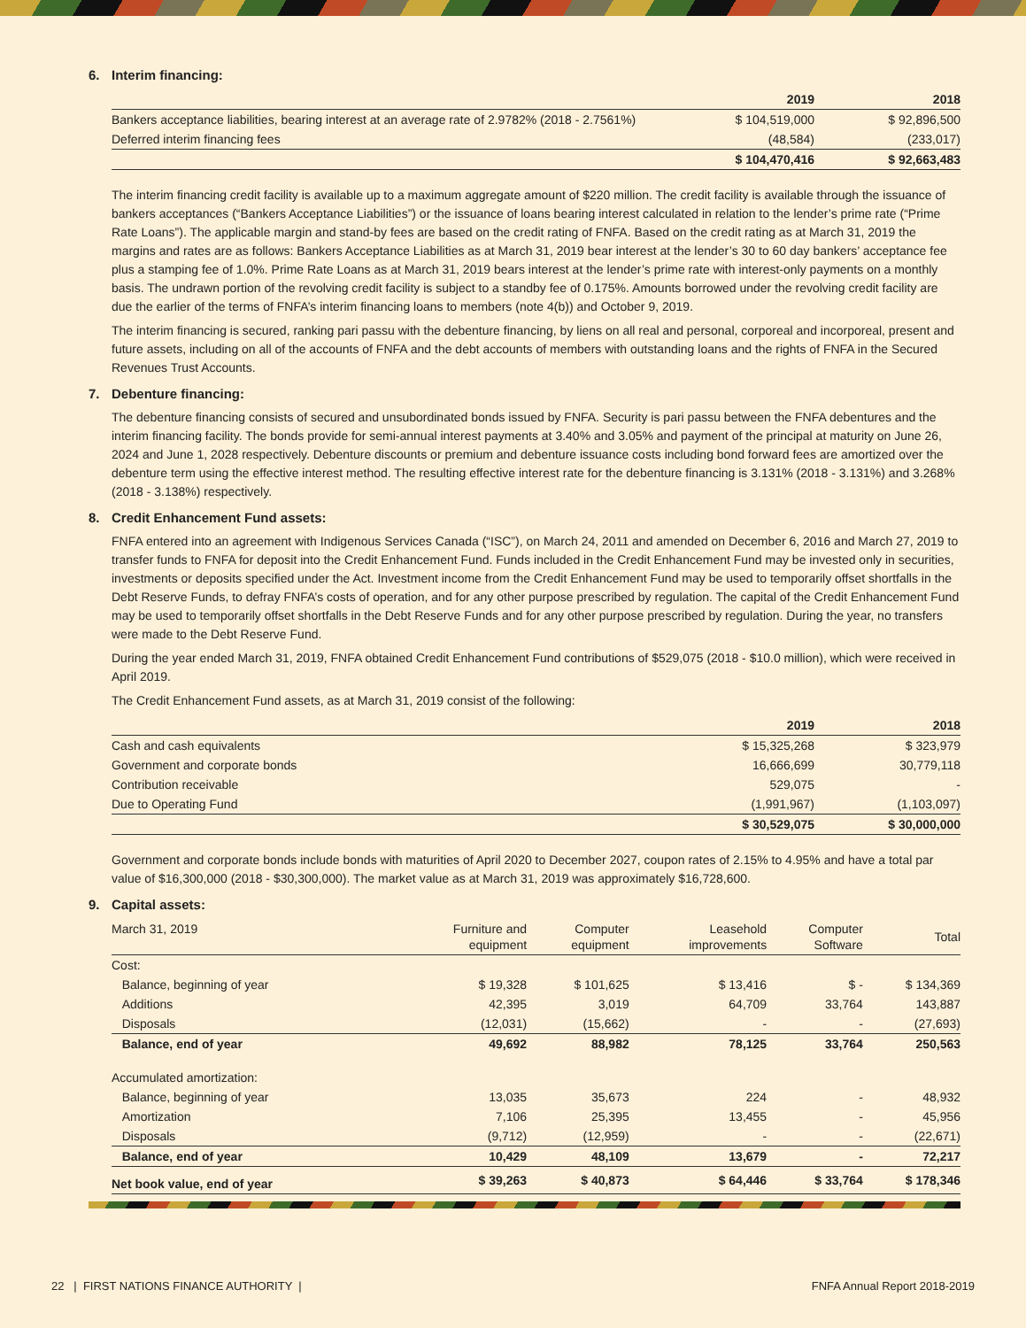6. Interim financing:
| | 2019 | 2018 |
| Bankers acceptance liabilities, bearing interest at an average rate of 2.9782% (2018 - 2.7561%) | $ 104,519,000 | $ 92,896,500 |
| Deferred interim financing fees | (48,584) | (233,017) |
| | $ 104,470,416 | $ 92,663,483 |
The interim financing credit facility is available up to a maximum aggregate amount of $220 million. The credit facility is available through the issuance of bankers acceptances (“Bankers Acceptance Liabilities”) or the issuance of loans bearing interest calculated in relation to the lender’s prime rate (“Prime Rate Loans”). The applicable margin and stand-by fees are based on the credit rating of FNFA. Based on the credit rating as at March 31, 2019 the margins and rates are as follows: Bankers Acceptance Liabilities as at March 31, 2019 bear interest at the lender’s 30 to 60 day bankers’ acceptance fee plus a stamping fee of 1.0%. Prime Rate Loans as at March 31, 2019 bears interest at the lender’s prime rate with interest-only payments on a monthly basis. The undrawn portion of the revolving credit facility is subject to a standby fee of 0.175%. Amounts borrowed under the revolving credit facility are due the earlier of the terms of FNFA’s interim financing loans to members (note 4(b)) and October 9, 2019.
The interim financing is secured, ranking pari passu with the debenture financing, by liens on all real and personal, corporeal and incorporeal, present and future assets, including on all of the accounts of FNFA and the debt accounts of members with outstanding loans and the rights of FNFA in the Secured Revenues Trust Accounts.
7. Debenture financing:
The debenture financing consists of secured and unsubordinated bonds issued by FNFA. Security is pari passu between the FNFA debentures and the interim financing facility. The bonds provide for semi-annual interest payments at 3.40% and 3.05% and payment of the principal at maturity on June 26, 2024 and June 1, 2028 respectively. Debenture discounts or premium and debenture issuance costs including bond forward fees are amortized over the debenture term using the effective interest method. The resulting effective interest rate for the debenture financing is 3.131% (2018 - 3.131%) and 3.268% (2018 - 3.138%) respectively.
8. Credit Enhancement Fund assets:
FNFA entered into an agreement with Indigenous Services Canada (“ISC”), on March 24, 2011 and amended on December 6, 2016 and March 27, 2019 to transfer funds to FNFA for deposit into the Credit Enhancement Fund. Funds included in the Credit Enhancement Fund may be invested only in securities, investments or deposits specified under the Act. Investment income from the Credit Enhancement Fund may be used to temporarily offset shortfalls in the Debt Reserve Funds, to defray FNFA’s costs of operation, and for any other purpose prescribed by regulation. The capital of the Credit Enhancement Fund may be used to temporarily offset shortfalls in the Debt Reserve Funds and for any other purpose prescribed by regulation. During the year, no transfers were made to the Debt Reserve Fund.
During the year ended March 31, 2019, FNFA obtained Credit Enhancement Fund contributions of $529,075 (2018 - $10.0 million), which were received in April 2019.
The Credit Enhancement Fund assets, as at March 31, 2019 consist of the following:
| | 2019 | 2018 |
| Cash and cash equivalents | $ 15,325,268 | $ 323,979 |
| Government and corporate bonds | 16,666,699 | 30,779,118 |
| Contribution receivable | 529,075 | - |
| Due to Operating Fund | (1,991,967) | (1,103,097) |
| | $ 30,529,075 | $ 30,000,000 |
Government and corporate bonds include bonds with maturities of April 2020 to December 2027, coupon rates of 2.15% to 4.95% and have a total par value of $16,300,000 (2018 - $30,300,000). The market value as at March 31, 2019 was approximately $16,728,600.
9. Capital assets:
| March 31, 2019 | Furniture and equipment | Computer equipment | Leasehold improvements | Computer Software | Total |
| Cost: | | | | | |
| Balance, beginning of year | $ 19,328 | $ 101,625 | $ 13,416 | $ - | $ 134,369 |
| Additions | 42,395 | 3,019 | 64,709 | 33,764 | 143,887 |
| Disposals | (12,031) | (15,662) | - | - | (27,693) |
| Balance, end of year | 49,692 | 88,982 | 78,125 | 33,764 | 250,563 |
| Accumulated amortization: | | | | | |
| Balance, beginning of year | 13,035 | 35,673 | 224 | - | 48,932 |
| Amortization | 7,106 | 25,395 | 13,455 | - | 45,956 |
| Disposals | (9,712) | (12,959) | - | - | (22,671) |
| Balance, end of year | 10,429 | 48,109 | 13,679 | - | 72,217 |
| Net book value, end of year | $ 39,263 | $ 40,873 | $ 64,446 | $ 33,764 | $ 178,346 |
22 | FIRST NATIONS FINANCE AUTHORITY | FNFA Annual Report 2018-2019